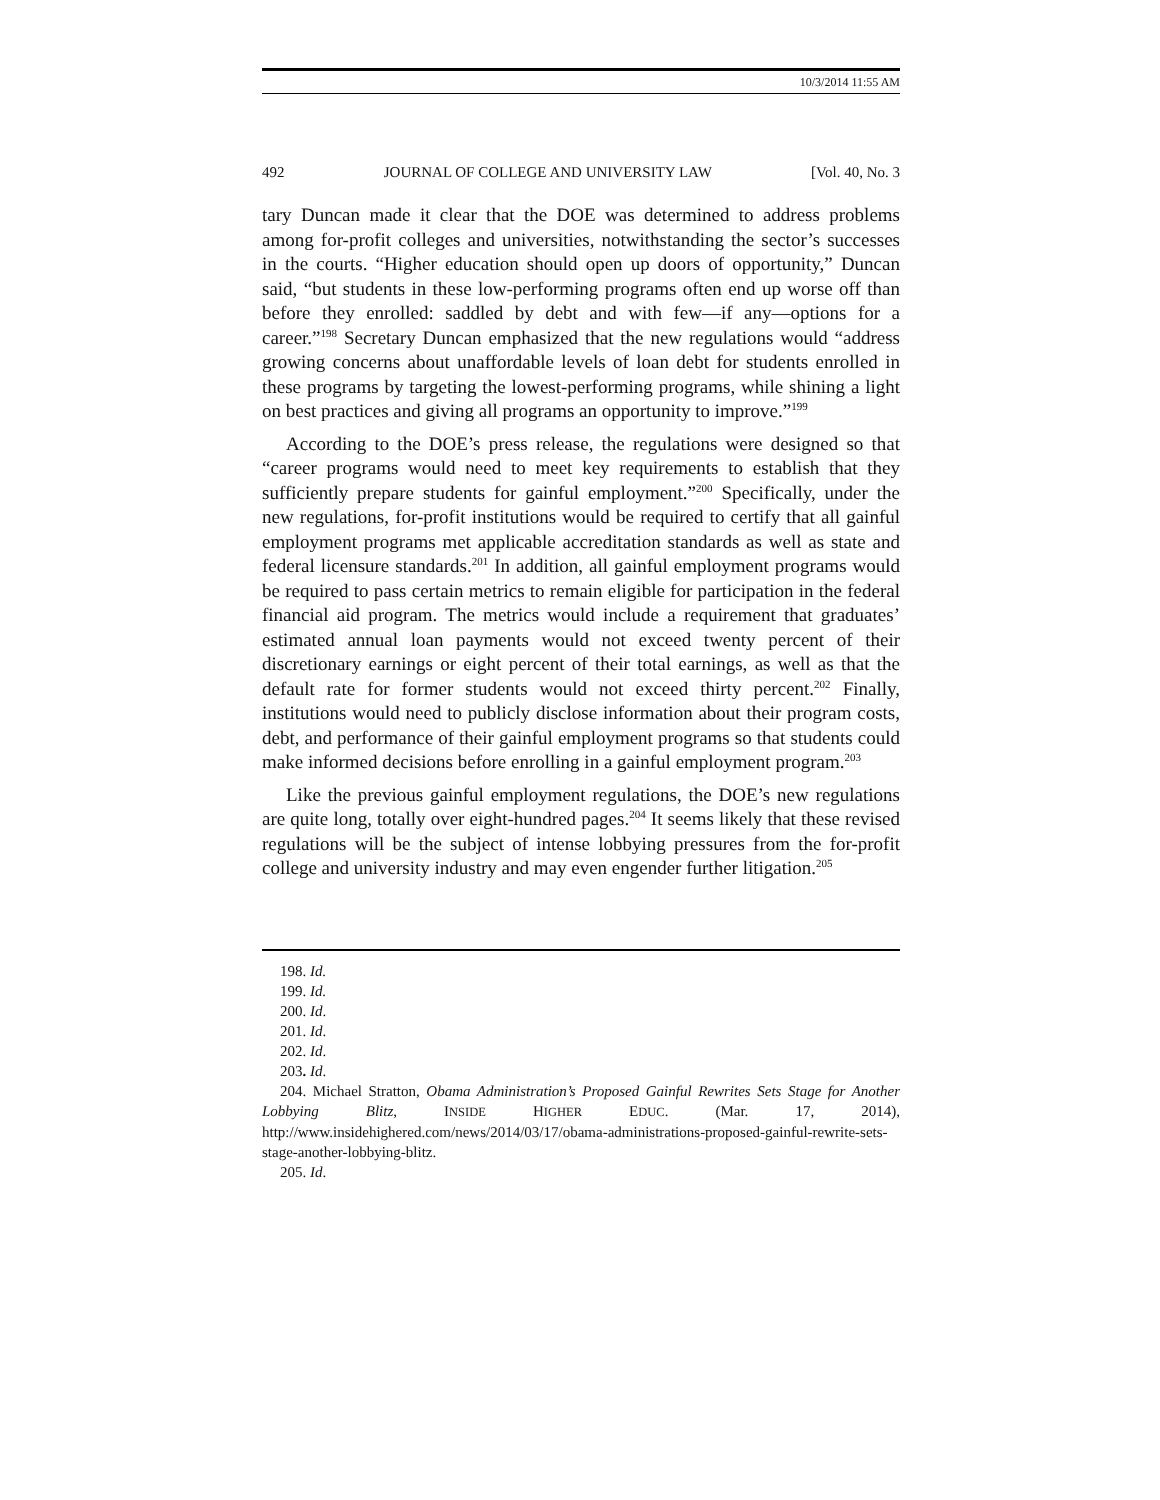10/3/2014 11:55 AM
492 JOURNAL OF COLLEGE AND UNIVERSITY LAW [Vol. 40, No. 3
tary Duncan made it clear that the DOE was determined to address problems among for-profit colleges and universities, notwithstanding the sector’s successes in the courts. “Higher education should open up doors of opportunity,” Duncan said, “but students in these low-performing programs often end up worse off than before they enrolled: saddled by debt and with few—if any—options for a career.”<sup>198</sup> Secretary Duncan emphasized that the new regulations would “address growing concerns about unaffordable levels of loan debt for students enrolled in these programs by targeting the lowest-performing programs, while shining a light on best practices and giving all programs an opportunity to improve.”<sup>199</sup>
According to the DOE’s press release, the regulations were designed so that “career programs would need to meet key requirements to establish that they sufficiently prepare students for gainful employment.”<sup>200</sup> Specifically, under the new regulations, for-profit institutions would be required to certify that all gainful employment programs met applicable accreditation standards as well as state and federal licensure standards.<sup>201</sup> In addition, all gainful employment programs would be required to pass certain metrics to remain eligible for participation in the federal financial aid program. The metrics would include a requirement that graduates’ estimated annual loan payments would not exceed twenty percent of their discretionary earnings or eight percent of their total earnings, as well as that the default rate for former students would not exceed thirty percent.<sup>202</sup> Finally, institutions would need to publicly disclose information about their program costs, debt, and performance of their gainful employment programs so that students could make informed decisions before enrolling in a gainful employment program.<sup>203</sup>
Like the previous gainful employment regulations, the DOE’s new regulations are quite long, totally over eight-hundred pages.<sup>204</sup> It seems likely that these revised regulations will be the subject of intense lobbying pressures from the for-profit college and university industry and may even engender further litigation.<sup>205</sup>
198. Id.
199. Id.
200. Id.
201. Id.
202. Id.
203. Id.
204. Michael Stratton, Obama Administration’s Proposed Gainful Rewrites Sets Stage for Another Lobbying Blitz, INSIDE HIGHER EDUC. (Mar. 17, 2014), http://www.insidehighered.com/news/2014/03/17/obama-administrations-proposed-gainful-rewrite-sets-stage-another-lobbying-blitz.
205. Id.